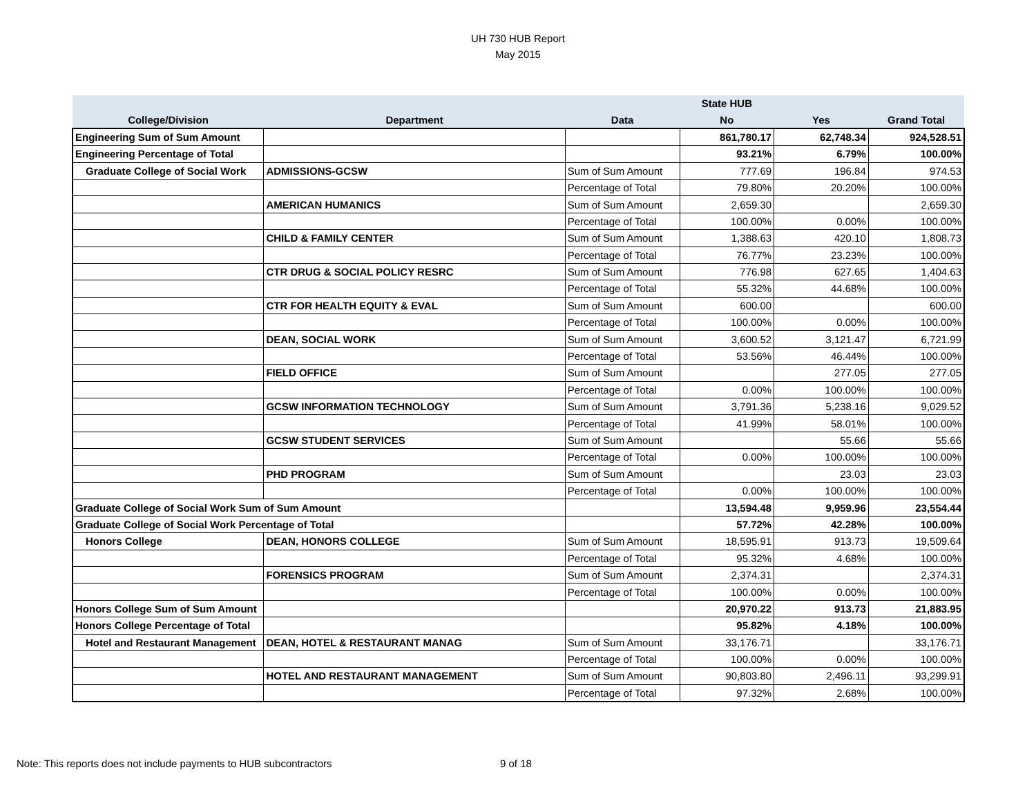UH 730 HUB Report
May 2015
| | | | State HUB | | |
| --- | --- | --- | --- | --- | --- |
| College/Division | Department | Data | No | Yes | Grand Total |
| Engineering Sum of Sum Amount | | | 861,780.17 | 62,748.34 | 924,528.51 |
| Engineering Percentage of Total | | | 93.21% | 6.79% | 100.00% |
| Graduate College of Social Work | ADMISSIONS-GCSW | Sum of Sum Amount | 777.69 | 196.84 | 974.53 |
| | | Percentage of Total | 79.80% | 20.20% | 100.00% |
| | AMERICAN HUMANICS | Sum of Sum Amount | 2,659.30 | | 2,659.30 |
| | | Percentage of Total | 100.00% | 0.00% | 100.00% |
| | CHILD & FAMILY CENTER | Sum of Sum Amount | 1,388.63 | 420.10 | 1,808.73 |
| | | Percentage of Total | 76.77% | 23.23% | 100.00% |
| | CTR DRUG & SOCIAL POLICY RESRC | Sum of Sum Amount | 776.98 | 627.65 | 1,404.63 |
| | | Percentage of Total | 55.32% | 44.68% | 100.00% |
| | CTR FOR HEALTH EQUITY & EVAL | Sum of Sum Amount | 600.00 | | 600.00 |
| | | Percentage of Total | 100.00% | 0.00% | 100.00% |
| | DEAN, SOCIAL WORK | Sum of Sum Amount | 3,600.52 | 3,121.47 | 6,721.99 |
| | | Percentage of Total | 53.56% | 46.44% | 100.00% |
| | FIELD OFFICE | Sum of Sum Amount | | 277.05 | 277.05 |
| | | Percentage of Total | 0.00% | 100.00% | 100.00% |
| | GCSW INFORMATION TECHNOLOGY | Sum of Sum Amount | 3,791.36 | 5,238.16 | 9,029.52 |
| | | Percentage of Total | 41.99% | 58.01% | 100.00% |
| | GCSW STUDENT SERVICES | Sum of Sum Amount | | 55.66 | 55.66 |
| | | Percentage of Total | 0.00% | 100.00% | 100.00% |
| | PHD PROGRAM | Sum of Sum Amount | | 23.03 | 23.03 |
| | | Percentage of Total | 0.00% | 100.00% | 100.00% |
| Graduate College of Social Work Sum of Sum Amount | | | 13,594.48 | 9,959.96 | 23,554.44 |
| Graduate College of Social Work Percentage of Total | | | 57.72% | 42.28% | 100.00% |
| Honors College | DEAN, HONORS COLLEGE | Sum of Sum Amount | 18,595.91 | 913.73 | 19,509.64 |
| | | Percentage of Total | 95.32% | 4.68% | 100.00% |
| | FORENSICS PROGRAM | Sum of Sum Amount | 2,374.31 | | 2,374.31 |
| | | Percentage of Total | 100.00% | 0.00% | 100.00% |
| Honors College Sum of Sum Amount | | | 20,970.22 | 913.73 | 21,883.95 |
| Honors College Percentage of Total | | | 95.82% | 4.18% | 100.00% |
| Hotel and Restaurant Management | DEAN, HOTEL & RESTAURANT MANAG | Sum of Sum Amount | 33,176.71 | | 33,176.71 |
| | | Percentage of Total | 100.00% | 0.00% | 100.00% |
| | HOTEL AND RESTAURANT MANAGEMENT | Sum of Sum Amount | 90,803.80 | 2,496.11 | 93,299.91 |
| | | Percentage of Total | 97.32% | 2.68% | 100.00% |
Note: This reports does not include payments to HUB subcontractors 9 of 18